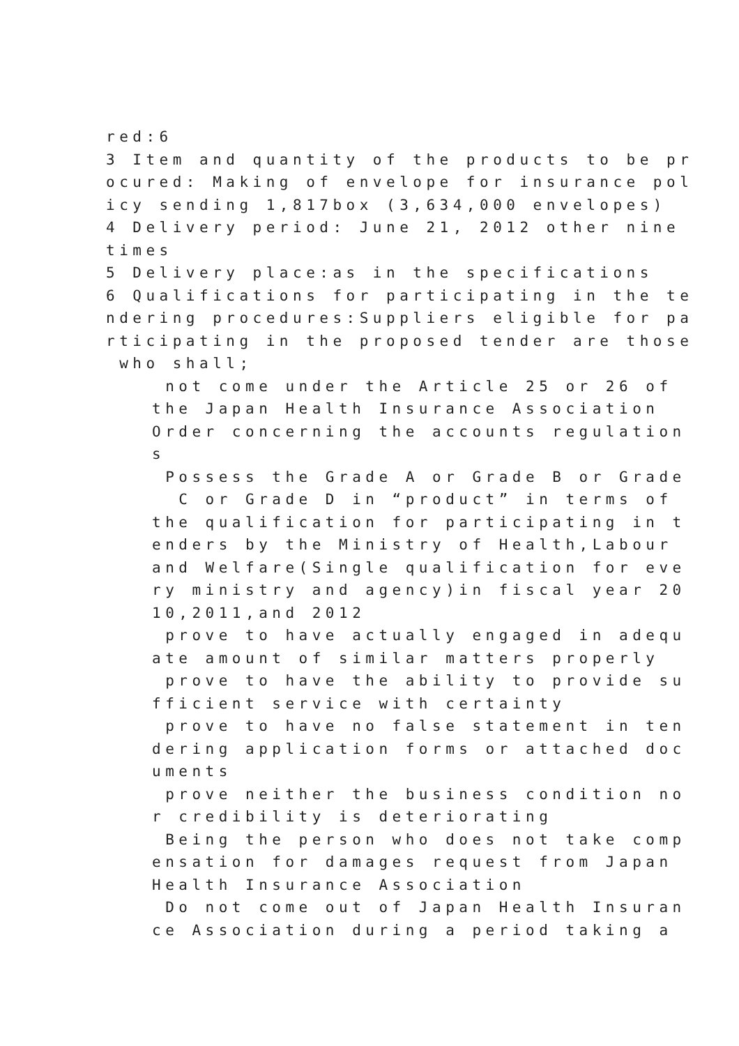red:6
3 Item and quantity of the products to be pr
ocured: Making of envelope for insurance pol
icy sending 1,817box (3,634,000 envelopes)
4 Delivery period: June 21, 2012 other nine
times
5 Delivery place:as in the specifications
6 Qualifications for participating in the te
ndering procedures:Suppliers eligible for pa
rticipating in the proposed tender are those
who shall;
not come under the Article 25 or 26 of
the Japan Health Insurance Association
Order concerning the accounts regulation
s
Possess the Grade A or Grade B or Grade
C or Grade D in “product” in terms of
the qualification for participating in t
enders by the Ministry of Health,Labour
and Welfare(Single qualification for eve
ry ministry and agency)in fiscal year 20
10,2011,and 2012
prove to have actually engaged in adequ
ate amount of similar matters properly
prove to have the ability to provide su
fficient service with certainty
prove to have no false statement in ten
dering application forms or attached doc
uments
prove neither the business condition no
r credibility is deteriorating
Being the person who does not take comp
ensation for damages request from Japan
Health Insurance Association
Do not come out of Japan Health Insuran
ce Association during a period taking a